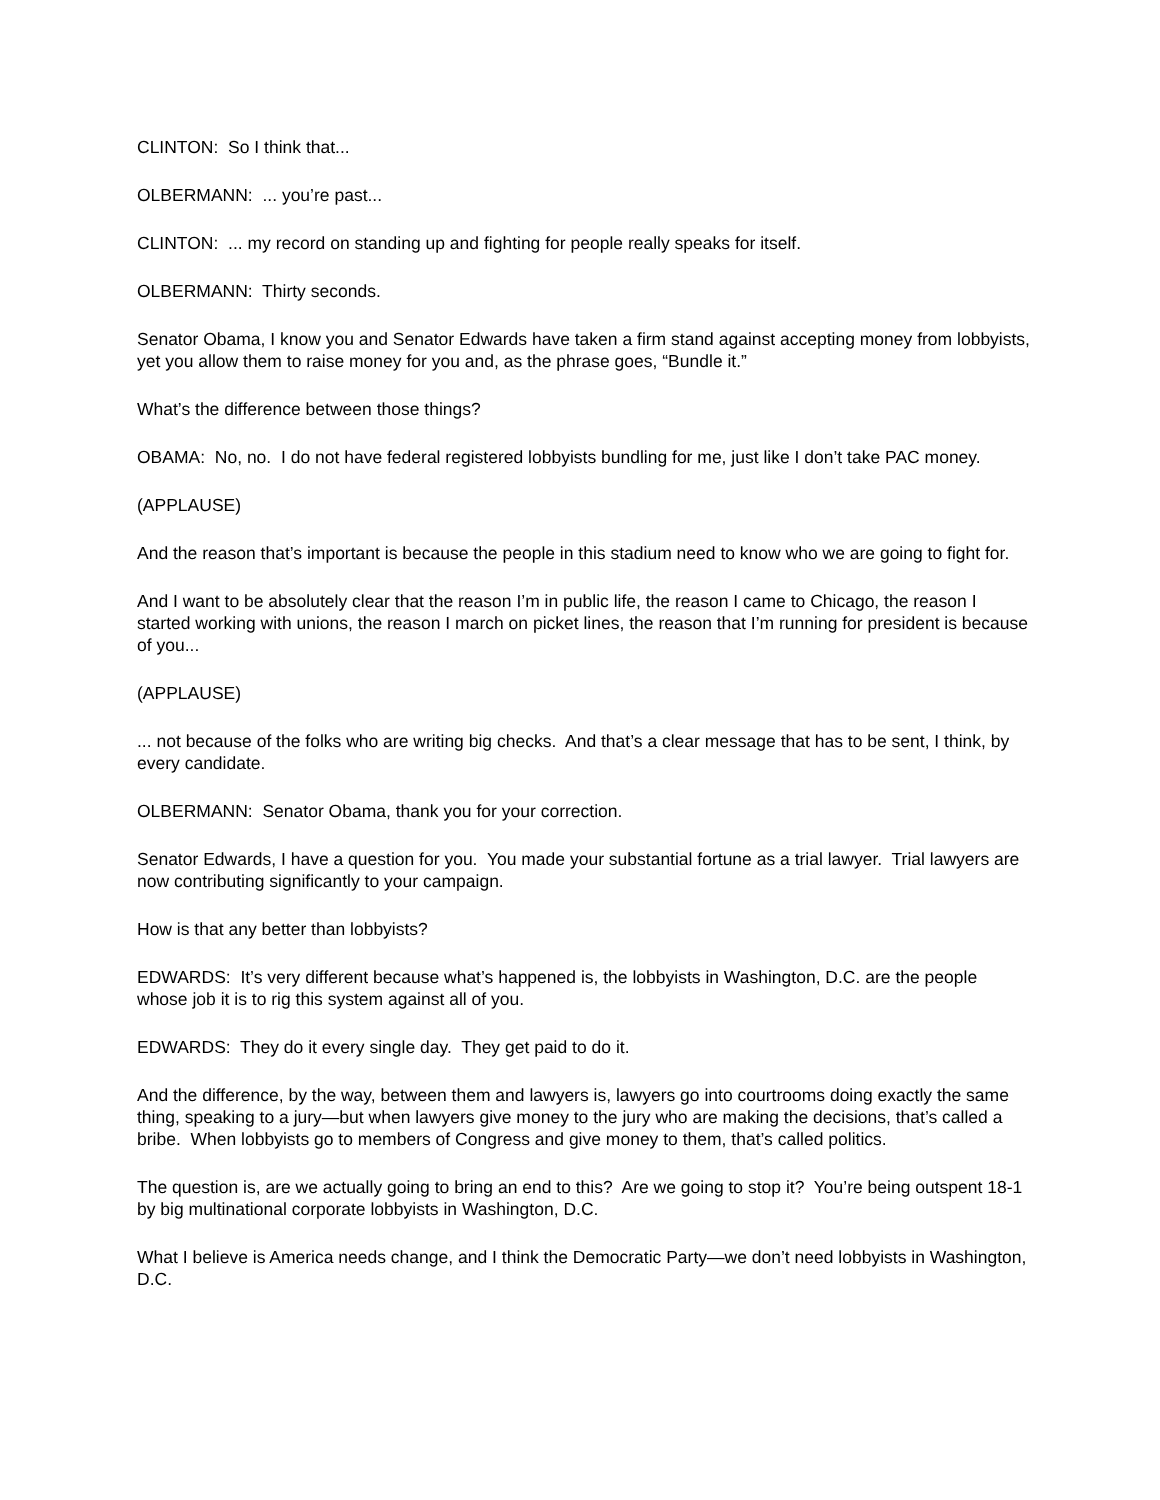CLINTON: So I think that...
OLBERMANN: ... you’re past...
CLINTON: ... my record on standing up and fighting for people really speaks for itself.
OLBERMANN: Thirty seconds.
Senator Obama, I know you and Senator Edwards have taken a firm stand against accepting money from lobbyists, yet you allow them to raise money for you and, as the phrase goes, “Bundle it.”
What’s the difference between those things?
OBAMA: No, no. I do not have federal registered lobbyists bundling for me, just like I don’t take PAC money.
(APPLAUSE)
And the reason that’s important is because the people in this stadium need to know who we are going to fight for.
And I want to be absolutely clear that the reason I’m in public life, the reason I came to Chicago, the reason I started working with unions, the reason I march on picket lines, the reason that I’m running for president is because of you...
(APPLAUSE)
... not because of the folks who are writing big checks. And that’s a clear message that has to be sent, I think, by every candidate.
OLBERMANN: Senator Obama, thank you for your correction.
Senator Edwards, I have a question for you. You made your substantial fortune as a trial lawyer. Trial lawyers are now contributing significantly to your campaign.
How is that any better than lobbyists?
EDWARDS: It’s very different because what’s happened is, the lobbyists in Washington, D.C. are the people whose job it is to rig this system against all of you.
EDWARDS: They do it every single day. They get paid to do it.
And the difference, by the way, between them and lawyers is, lawyers go into courtrooms doing exactly the same thing, speaking to a jury—but when lawyers give money to the jury who are making the decisions, that’s called a bribe. When lobbyists go to members of Congress and give money to them, that’s called politics.
The question is, are we actually going to bring an end to this? Are we going to stop it? You’re being outspent 18-1 by big multinational corporate lobbyists in Washington, D.C.
What I believe is America needs change, and I think the Democratic Party—we don’t need lobbyists in Washington, D.C.